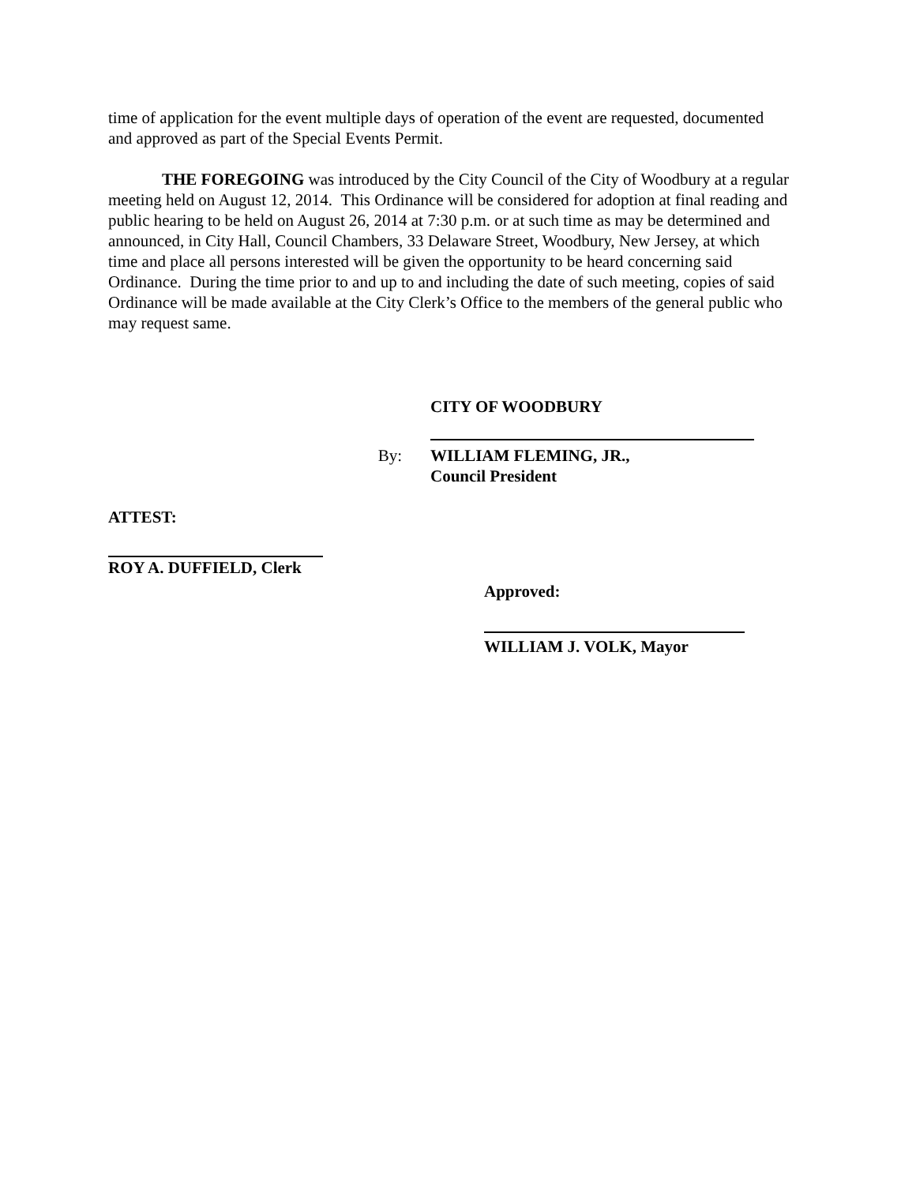time of application for the event multiple days of operation of the event are requested, documented and approved as part of the Special Events Permit.
THE FOREGOING was introduced by the City Council of the City of Woodbury at a regular meeting held on August 12, 2014. This Ordinance will be considered for adoption at final reading and public hearing to be held on August 26, 2014 at 7:30 p.m. or at such time as may be determined and announced, in City Hall, Council Chambers, 33 Delaware Street, Woodbury, New Jersey, at which time and place all persons interested will be given the opportunity to be heard concerning said Ordinance. During the time prior to and up to and including the date of such meeting, copies of said Ordinance will be made available at the City Clerk’s Office to the members of the general public who may request same.
CITY OF WOODBURY
By: WILLIAM FLEMING, JR.,
Council President
ATTEST:
ROY A. DUFFIELD, Clerk
Approved:
WILLIAM J. VOLK, Mayor